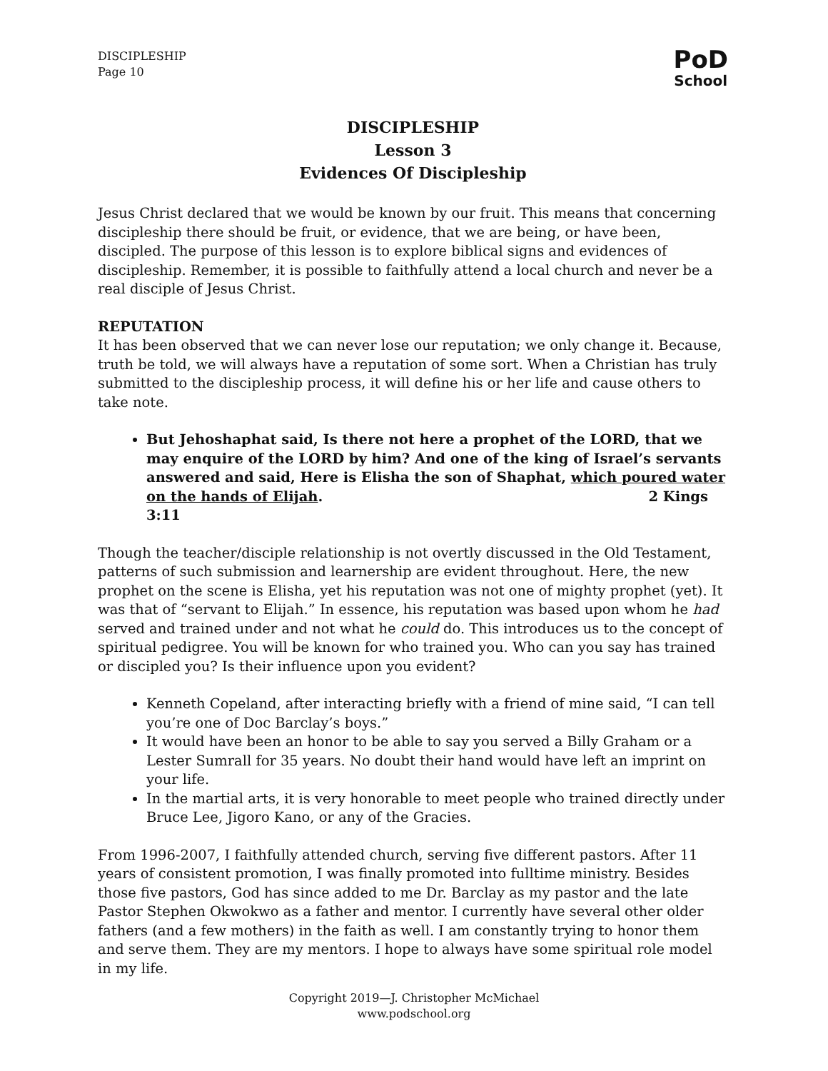PoD
School
DISCIPLESHIP
Page 10
DISCIPLESHIP
Lesson 3
Evidences Of Discipleship
Jesus Christ declared that we would be known by our fruit. This means that concerning discipleship there should be fruit, or evidence, that we are being, or have been, discipled. The purpose of this lesson is to explore biblical signs and evidences of discipleship. Remember, it is possible to faithfully attend a local church and never be a real disciple of Jesus Christ.
REPUTATION
It has been observed that we can never lose our reputation; we only change it. Because, truth be told, we will always have a reputation of some sort. When a Christian has truly submitted to the discipleship process, it will define his or her life and cause others to take note.
But Jehoshaphat said, Is there not here a prophet of the LORD, that we may enquire of the LORD by him? And one of the king of Israel’s servants answered and said, Here is Elisha the son of Shaphat, which poured water on the hands of Elijah. 2 Kings 3:11
Though the teacher/disciple relationship is not overtly discussed in the Old Testament, patterns of such submission and learnership are evident throughout. Here, the new prophet on the scene is Elisha, yet his reputation was not one of mighty prophet (yet). It was that of “servant to Elijah.” In essence, his reputation was based upon whom he had served and trained under and not what he could do. This introduces us to the concept of spiritual pedigree. You will be known for who trained you. Who can you say has trained or discipled you? Is their influence upon you evident?
Kenneth Copeland, after interacting briefly with a friend of mine said, “I can tell you’re one of Doc Barclay’s boys.”
It would have been an honor to be able to say you served a Billy Graham or a Lester Sumrall for 35 years. No doubt their hand would have left an imprint on your life.
In the martial arts, it is very honorable to meet people who trained directly under Bruce Lee, Jigoro Kano, or any of the Gracies.
From 1996-2007, I faithfully attended church, serving five different pastors. After 11 years of consistent promotion, I was finally promoted into fulltime ministry. Besides those five pastors, God has since added to me Dr. Barclay as my pastor and the late Pastor Stephen Okwokwo as a father and mentor. I currently have several other older fathers (and a few mothers) in the faith as well. I am constantly trying to honor them and serve them. They are my mentors. I hope to always have some spiritual role model in my life.
Copyright 2019—J. Christopher McMichael
www.podschool.org